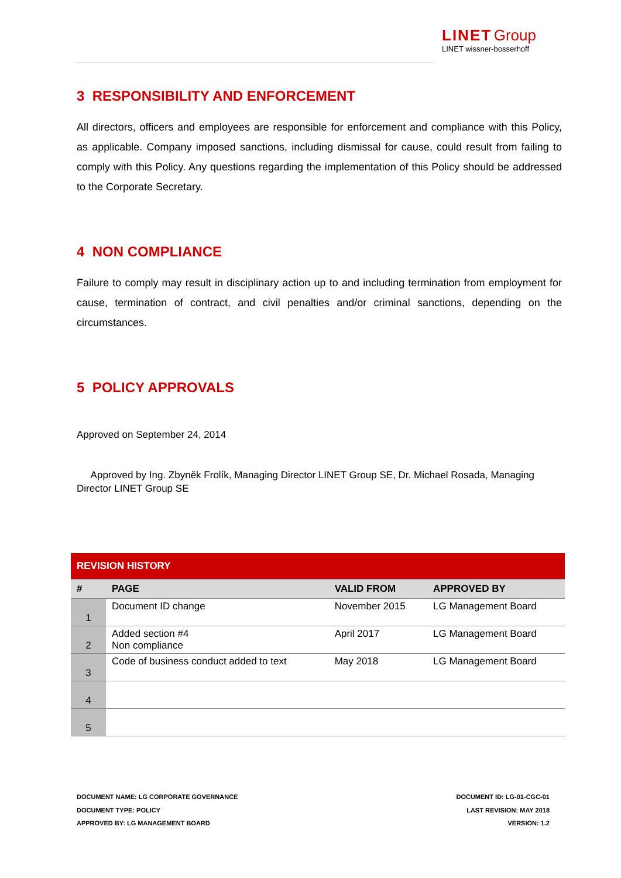LINET Group
LINET wissner-bosserhoff
3 RESPONSIBILITY AND ENFORCEMENT
All directors, officers and employees are responsible for enforcement and compliance with this Policy, as applicable. Company imposed sanctions, including dismissal for cause, could result from failing to comply with this Policy. Any questions regarding the implementation of this Policy should be addressed to the Corporate Secretary.
4 NON COMPLIANCE
Failure to comply may result in disciplinary action up to and including termination from employment for cause, termination of contract, and civil penalties and/or criminal sanctions, depending on the circumstances.
5 POLICY APPROVALS
Approved on September 24, 2014
Approved by Ing. Zbyněk Frolík, Managing Director LINET Group SE, Dr. Michael Rosada, Managing Director LINET Group SE
| REVISION HISTORY | | | |
| --- | --- | --- | --- |
| # | PAGE | VALID FROM | APPROVED BY |
| 1 | Document ID change | November 2015 | LG Management Board |
| 2 | Added section #4 Non compliance | April 2017 | LG Management Board |
| 3 | Code of business conduct added to text | May 2018 | LG Management Board |
| 4 | | | |
| 5 | | | |
DOCUMENT NAME: LG CORPORATE GOVERNANCE
DOCUMENT TYPE: POLICY
APPROVED BY: LG MANAGEMENT BOARD
DOCUMENT ID: LG-01-CGC-01
LAST REVISION: MAY 2018
VERSION: 1.2